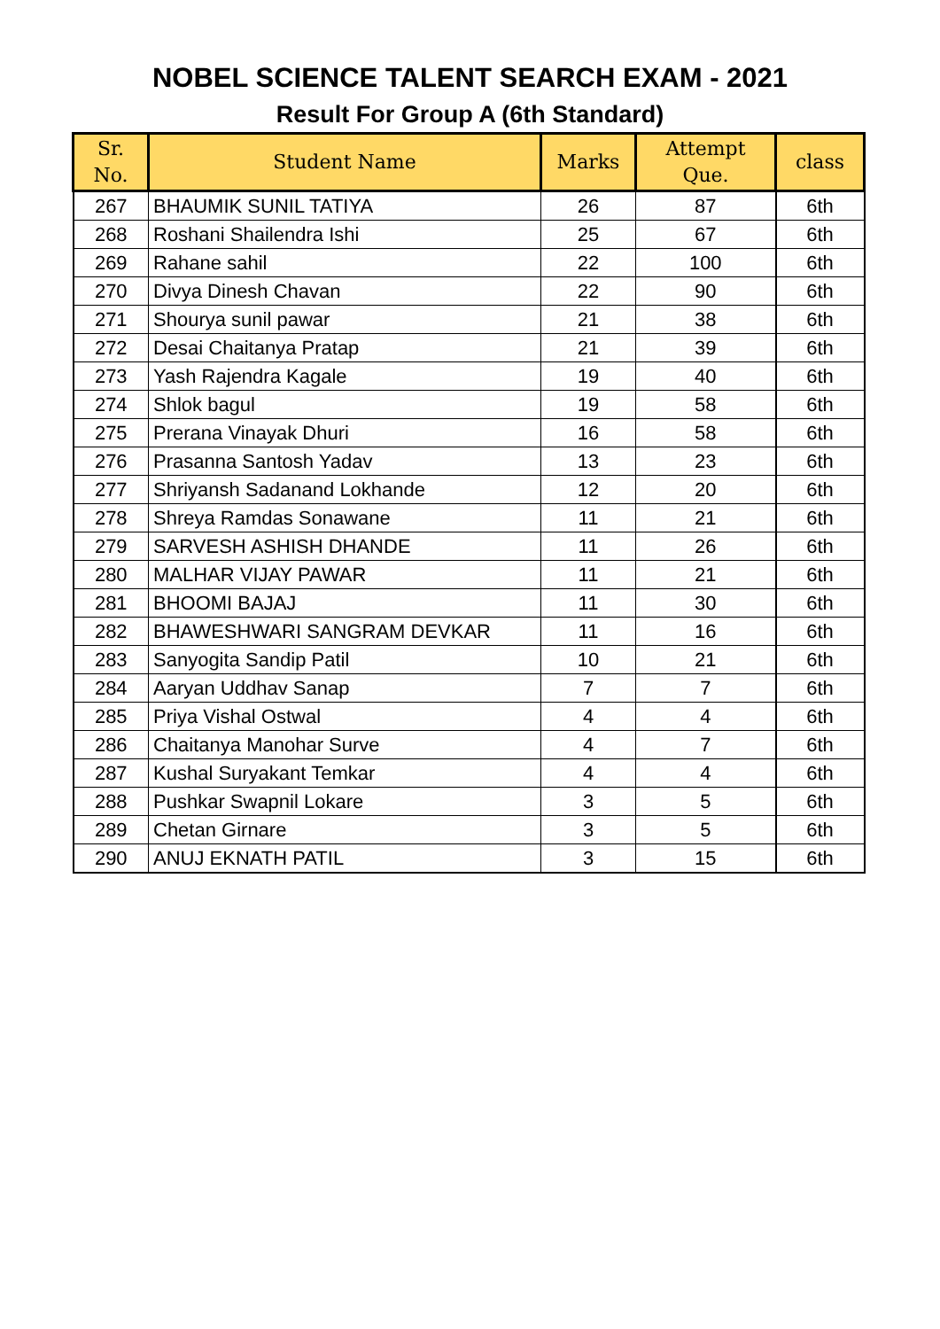NOBEL SCIENCE TALENT SEARCH EXAM - 2021
Result For Group A (6th Standard)
| Sr. No. | Student Name | Marks | Attempt Que. | class |
| --- | --- | --- | --- | --- |
| 267 | BHAUMIK SUNIL TATIYA | 26 | 87 | 6th |
| 268 | Roshani Shailendra Ishi | 25 | 67 | 6th |
| 269 | Rahane sahil | 22 | 100 | 6th |
| 270 | Divya Dinesh Chavan | 22 | 90 | 6th |
| 271 | Shourya sunil pawar | 21 | 38 | 6th |
| 272 | Desai Chaitanya Pratap | 21 | 39 | 6th |
| 273 | Yash Rajendra Kagale | 19 | 40 | 6th |
| 274 | Shlok bagul | 19 | 58 | 6th |
| 275 | Prerana Vinayak Dhuri | 16 | 58 | 6th |
| 276 | Prasanna Santosh Yadav | 13 | 23 | 6th |
| 277 | Shriyansh Sadanand Lokhande | 12 | 20 | 6th |
| 278 | Shreya Ramdas Sonawane | 11 | 21 | 6th |
| 279 | SARVESH ASHISH DHANDE | 11 | 26 | 6th |
| 280 | MALHAR VIJAY PAWAR | 11 | 21 | 6th |
| 281 | BHOOMI BAJAJ | 11 | 30 | 6th |
| 282 | BHAWESHWARI SANGRAM DEVKAR | 11 | 16 | 6th |
| 283 | Sanyogita Sandip Patil | 10 | 21 | 6th |
| 284 | Aaryan Uddhav Sanap | 7 | 7 | 6th |
| 285 | Priya Vishal Ostwal | 4 | 4 | 6th |
| 286 | Chaitanya Manohar Surve | 4 | 7 | 6th |
| 287 | Kushal Suryakant Temkar | 4 | 4 | 6th |
| 288 | Pushkar Swapnil Lokare | 3 | 5 | 6th |
| 289 | Chetan Girnare | 3 | 5 | 6th |
| 290 | ANUJ EKNATH PATIL | 3 | 15 | 6th |